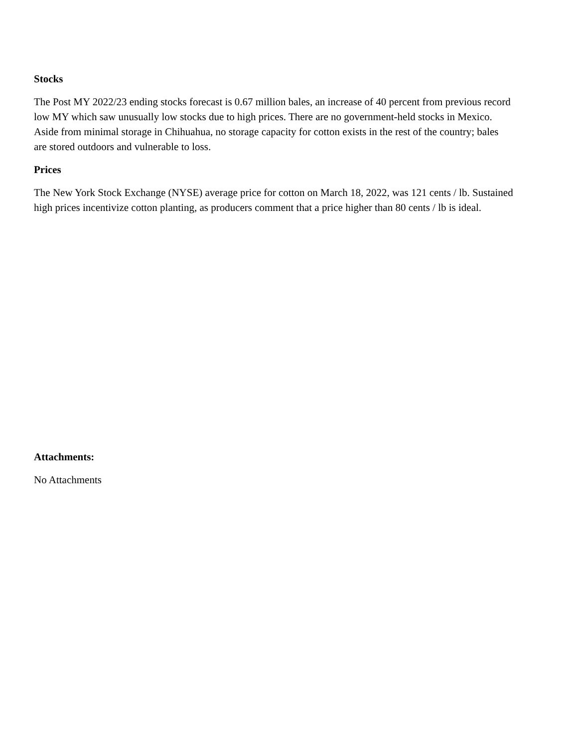Stocks
The Post MY 2022/23 ending stocks forecast is 0.67 million bales, an increase of 40 percent from previous record low MY which saw unusually low stocks due to high prices. There are no government-held stocks in Mexico. Aside from minimal storage in Chihuahua, no storage capacity for cotton exists in the rest of the country; bales are stored outdoors and vulnerable to loss.
Prices
The New York Stock Exchange (NYSE) average price for cotton on March 18, 2022, was 121 cents / lb. Sustained high prices incentivize cotton planting, as producers comment that a price higher than 80 cents / lb is ideal.
Attachments:
No Attachments